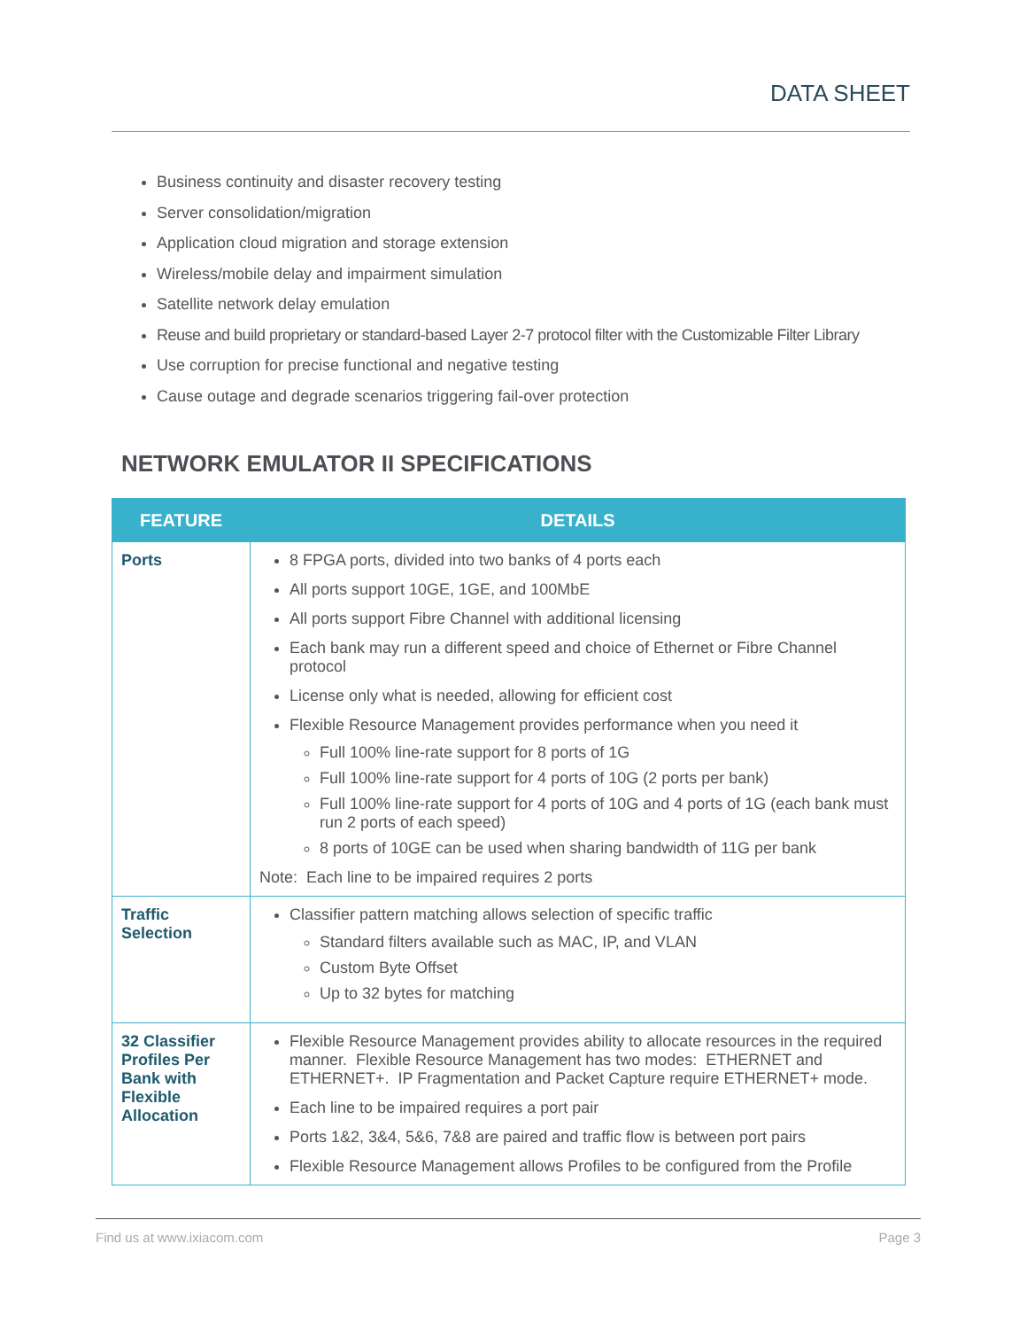DATA SHEET
Business continuity and disaster recovery testing
Server consolidation/migration
Application cloud migration and storage extension
Wireless/mobile delay and impairment simulation
Satellite network delay emulation
Reuse and build proprietary or standard-based Layer 2-7 protocol filter with the Customizable Filter Library
Use corruption for precise functional and negative testing
Cause outage and degrade scenarios triggering fail-over protection
NETWORK EMULATOR II SPECIFICATIONS
| FEATURE | DETAILS |
| --- | --- |
| Ports | 8 FPGA ports, divided into two banks of 4 ports each All ports support 10GE, 1GE, and 100MbE All ports support Fibre Channel with additional licensing Each bank may run a different speed and choice of Ethernet or Fibre Channel protocol License only what is needed, allowing for efficient cost Flexible Resource Management provides performance when you need it Full 100% line-rate support for 8 ports of 1G Full 100% line-rate support for 4 ports of 10G (2 ports per bank) Full 100% line-rate support for 4 ports of 10G and 4 ports of 1G (each bank must run 2 ports of each speed) 8 ports of 10GE can be used when sharing bandwidth of 11G per bank Note: Each line to be impaired requires 2 ports |
| Traffic Selection | Classifier pattern matching allows selection of specific traffic Standard filters available such as MAC, IP, and VLAN Custom Byte Offset Up to 32 bytes for matching |
| 32 Classifier Profiles Per Bank with Flexible Allocation | Flexible Resource Management provides ability to allocate resources in the required manner. Flexible Resource Management has two modes: ETHERNET and ETHERNET+. IP Fragmentation and Packet Capture require ETHERNET+ mode. Each line to be impaired requires a port pair Ports 1&2, 3&4, 5&6, 7&8 are paired and traffic flow is between port pairs Flexible Resource Management allows Profiles to be configured from the Profile |
Find us at www.ixiacom.com Page 3